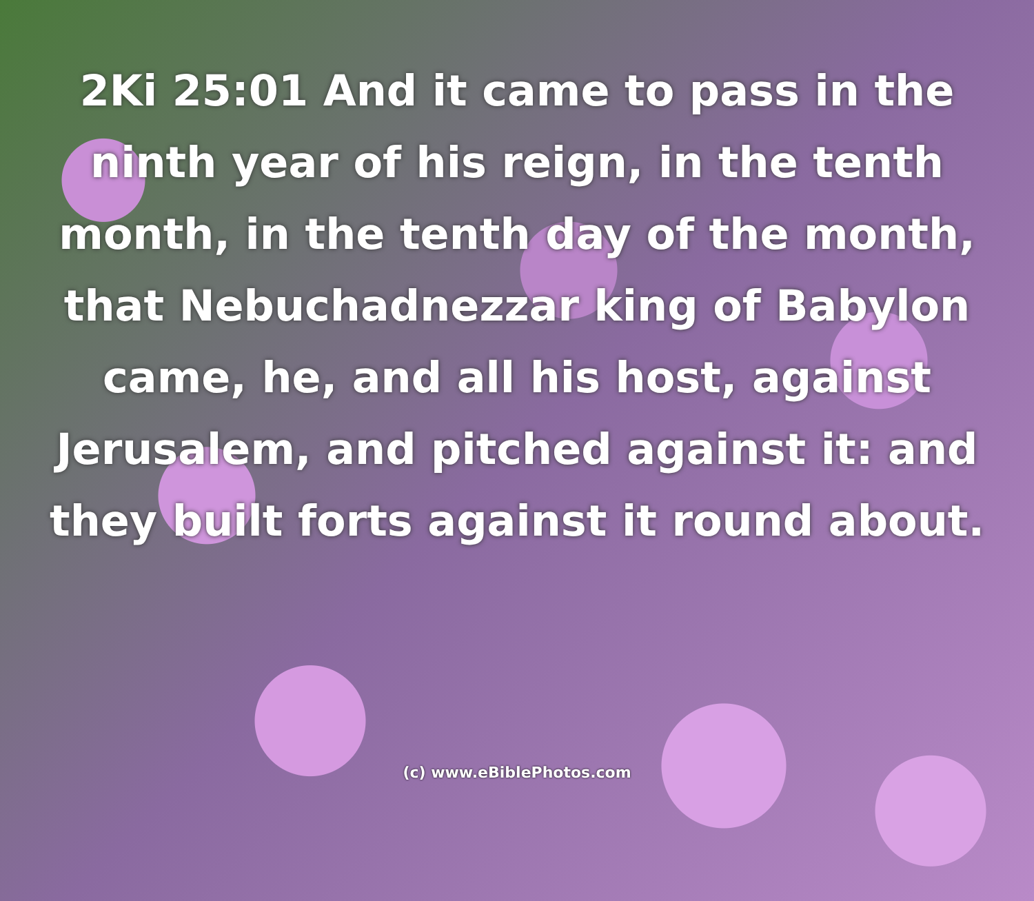2Ki 25:01 And it came to pass in the ninth year of his reign, in the tenth month, in the tenth day of the month, that Nebuchadnezzar king of Babylon came, he, and all his host, against Jerusalem, and pitched against it: and they built forts against it round about.
(c) www.eBiblePhotos.com